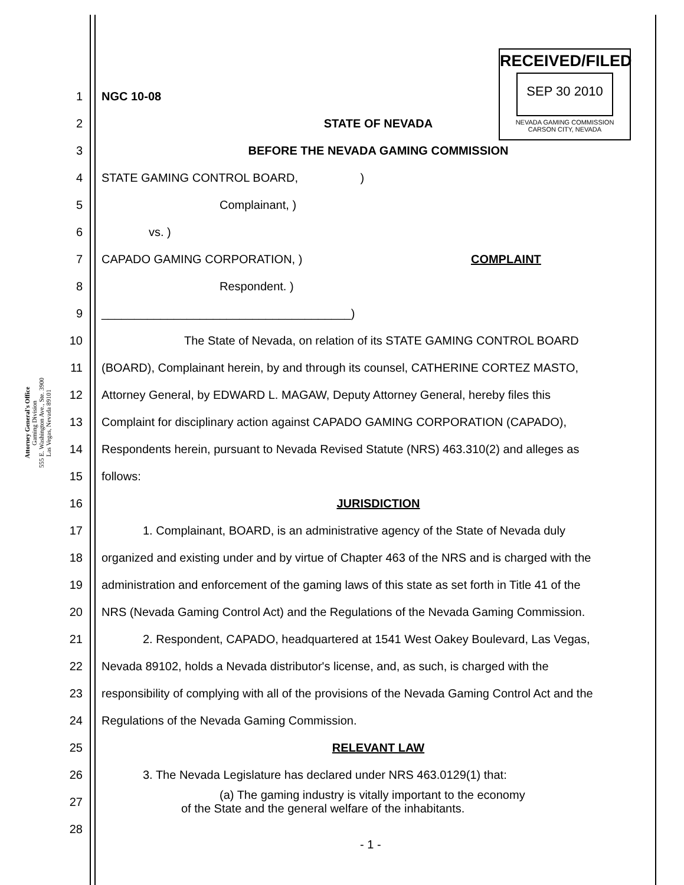Attorney General's Office
Gaming Division
555 E. Washington Ave., Ste. 3900
Las Vegas, Nevada 89101
RECEIVED/FILED
SEP 30 2010
NEVADA GAMING COMMISSION
CARSON CITY, NEVADA
1 NGC 10-08
2 STATE OF NEVADA
3 BEFORE THE NEVADA GAMING COMMISSION
4 STATE GAMING CONTROL BOARD, )
5 Complainant, )
6 vs. )
7 CAPADO GAMING CORPORATION, ) COMPLAINT
8 Respondent. )
9 ______________________________________)
10 The State of Nevada, on relation of its STATE GAMING CONTROL BOARD
11 (BOARD), Complainant herein, by and through its counsel, CATHERINE CORTEZ MASTO,
12 Attorney General, by EDWARD L. MAGAW, Deputy Attorney General, hereby files this
13 Complaint for disciplinary action against CAPADO GAMING CORPORATION (CAPADO),
14 Respondents herein, pursuant to Nevada Revised Statute (NRS) 463.310(2) and alleges as
15 follows:
16 JURISDICTION
17 1. Complainant, BOARD, is an administrative agency of the State of Nevada duly
18 organized and existing under and by virtue of Chapter 463 of the NRS and is charged with the
19 administration and enforcement of the gaming laws of this state as set forth in Title 41 of the
20 NRS (Nevada Gaming Control Act) and the Regulations of the Nevada Gaming Commission.
21 2. Respondent, CAPADO, headquartered at 1541 West Oakey Boulevard, Las Vegas,
22 Nevada 89102, holds a Nevada distributor's license, and, as such, is charged with the
23 responsibility of complying with all of the provisions of the Nevada Gaming Control Act and the
24 Regulations of the Nevada Gaming Commission.
25 RELEVANT LAW
26 3. The Nevada Legislature has declared under NRS 463.0129(1) that:
27 (a) The gaming industry is vitally important to the economy
of the State and the general welfare of the inhabitants.
28
- 1 -